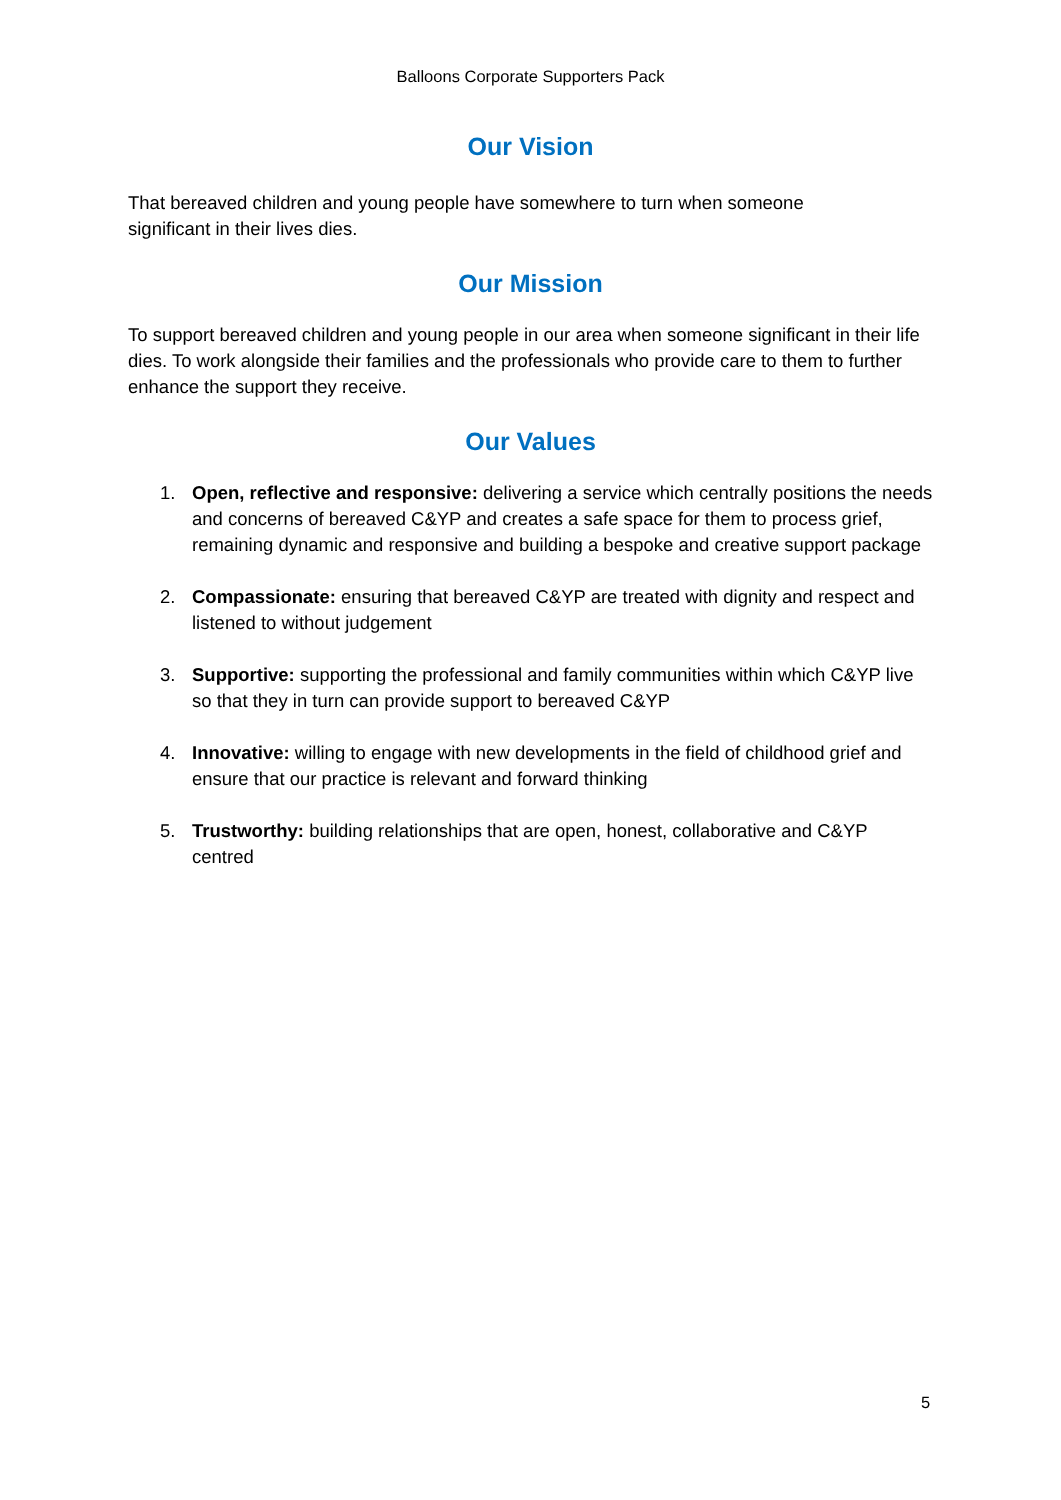Balloons Corporate Supporters Pack
Our Vision
That bereaved children and young people have somewhere to turn when someone
significant in their lives dies.
Our Mission
To support bereaved children and young people in our area when someone significant in their life dies. To work alongside their families and the professionals who provide care to them to further enhance the support they receive.
Our Values
1. Open, reflective and responsive: delivering a service which centrally positions the needs and concerns of bereaved C&YP and creates a safe space for them to process grief, remaining dynamic and responsive and building a bespoke and creative support package
2. Compassionate: ensuring that bereaved C&YP are treated with dignity and respect and listened to without judgement
3. Supportive: supporting the professional and family communities within which C&YP live so that they in turn can provide support to bereaved C&YP
4. Innovative: willing to engage with new developments in the field of childhood grief and ensure that our practice is relevant and forward thinking
5. Trustworthy: building relationships that are open, honest, collaborative and C&YP centred
5